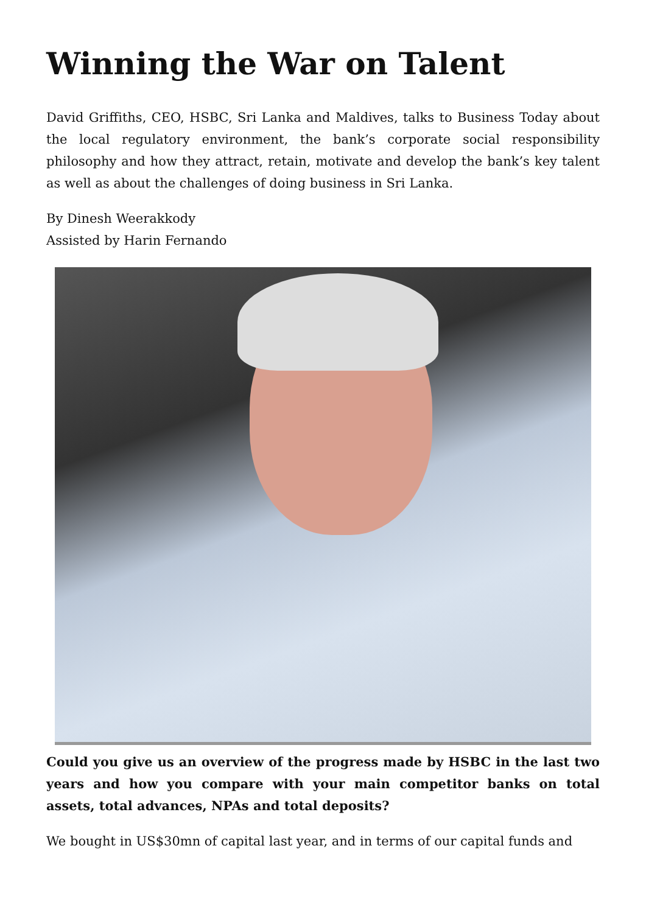Winning the War on Talent
David Griffiths, CEO, HSBC, Sri Lanka and Maldives, talks to Business Today about the local regulatory environment, the bank’s corporate social responsibility philosophy and how they attract, retain, motivate and develop the bank’s key talent as well as about the challenges of doing business in Sri Lanka.
By Dinesh Weerakkody
Assisted by Harin Fernando
Could you give us an overview of the progress made by HSBC in the last two years and how you compare with your main competitor banks on total assets, total advances, NPAs and total deposits?
We bought in US$30mn of capital last year, and in terms of our capital funds and